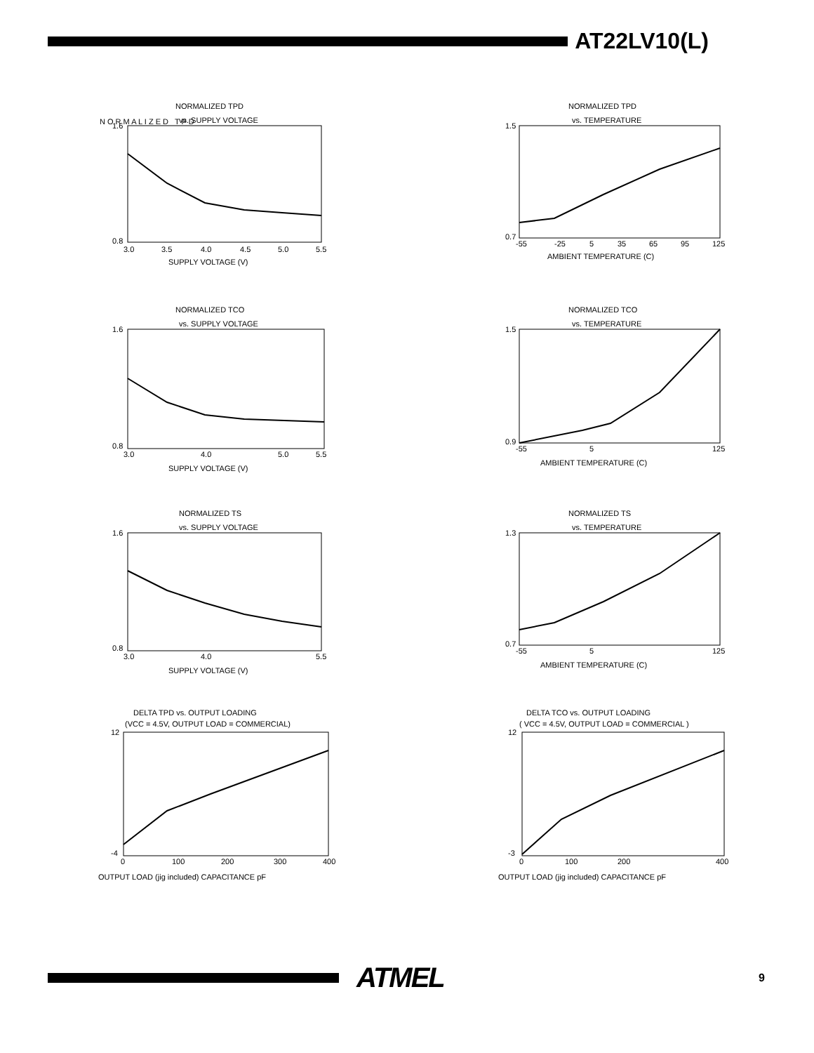AT22LV10(L)
NORMALIZED TPD
vs. SUPPLY VOLTAGE
N O R M A L I Z E D T P D
1.6
0.8
3.0
3.5
4.0
4.5
5.0
5.5
SUPPLY VOLTAGE (V)
NORMALIZED TPD
vs. TEMPERATURE
1.5
0.7
-55
-25
5
35
65
95
125
AMBIENT TEMPERATURE (C)
NORMALIZED TCO
vs. SUPPLY VOLTAGE
1.6
0.8
3.0
4.0
5.0
5.5
SUPPLY VOLTAGE (V)
NORMALIZED TCO
vs. TEMPERATURE
1.5
0.9
-55
5
125
AMBIENT TEMPERATURE (C)
NORMALIZED TS
vs. SUPPLY VOLTAGE
1.6
0.8
3.0
4.0
5.5
SUPPLY VOLTAGE (V)
NORMALIZED TS
vs. TEMPERATURE
1.3
0.7
-55
5
125
AMBIENT TEMPERATURE (C)
DELTA TPD vs. OUTPUT LOADING
(VCC = 4.5V, OUTPUT LOAD = COMMERCIAL)
12
-4
0
100
200
300
400
OUTPUT LOAD (jig included) CAPACITANCE pF
DELTA TCO vs. OUTPUT LOADING
( VCC = 4.5V, OUTPUT LOAD = COMMERCIAL )
12
-3
0
100
200
400
OUTPUT LOAD (jig included) CAPACITANCE pF
ATMEL
9